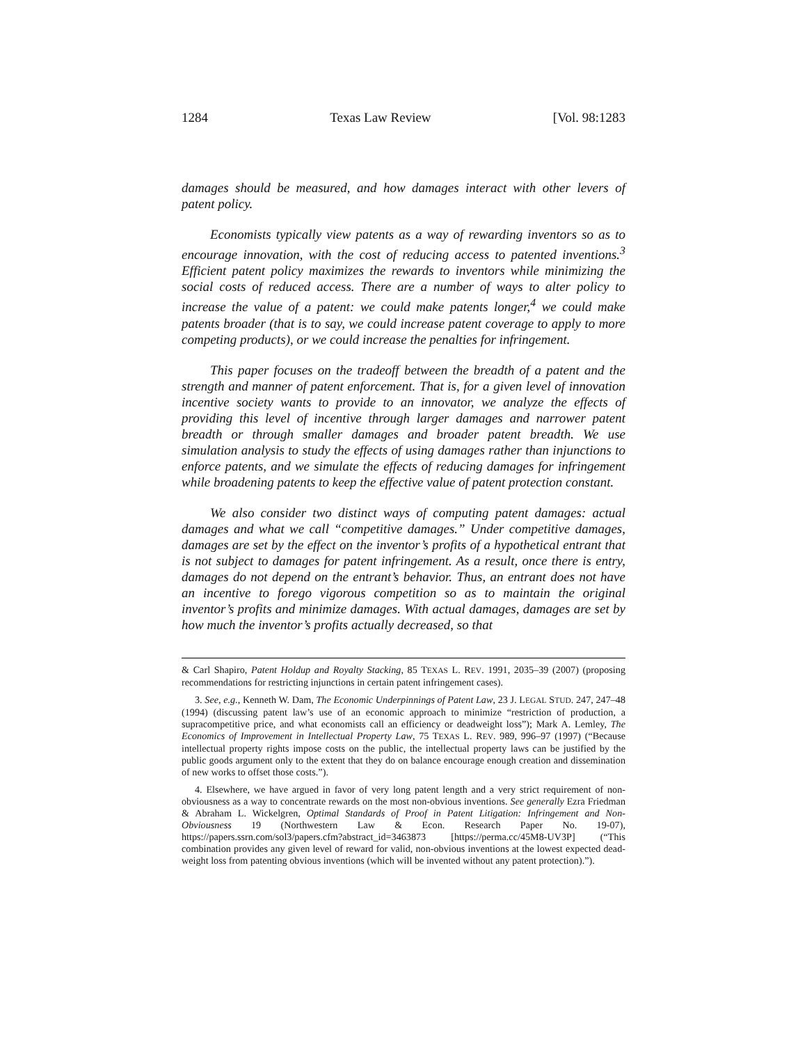1284 Texas Law Review [Vol. 98:1283
damages should be measured, and how damages interact with other levers of patent policy.
Economists typically view patents as a way of rewarding inventors so as to encourage innovation, with the cost of reducing access to patented inventions.<sup>3</sup> Efficient patent policy maximizes the rewards to inventors while minimizing the social costs of reduced access. There are a number of ways to alter policy to increase the value of a patent: we could make patents longer,<sup>4</sup> we could make patents broader (that is to say, we could increase patent coverage to apply to more competing products), or we could increase the penalties for infringement.
This paper focuses on the tradeoff between the breadth of a patent and the strength and manner of patent enforcement. That is, for a given level of innovation incentive society wants to provide to an innovator, we analyze the effects of providing this level of incentive through larger damages and narrower patent breadth or through smaller damages and broader patent breadth. We use simulation analysis to study the effects of using damages rather than injunctions to enforce patents, and we simulate the effects of reducing damages for infringement while broadening patents to keep the effective value of patent protection constant.
We also consider two distinct ways of computing patent damages: actual damages and what we call “competitive damages.” Under competitive damages, damages are set by the effect on the inventor’s profits of a hypothetical entrant that is not subject to damages for patent infringement. As a result, once there is entry, damages do not depend on the entrant’s behavior. Thus, an entrant does not have an incentive to forego vigorous competition so as to maintain the original inventor’s profits and minimize damages. With actual damages, damages are set by how much the inventor’s profits actually decreased, so that
& Carl Shapiro, Patent Holdup and Royalty Stacking, 85 TEXAS L. REV. 1991, 2035–39 (2007) (proposing recommendations for restricting injunctions in certain patent infringement cases).
3. See, e.g., Kenneth W. Dam, The Economic Underpinnings of Patent Law, 23 J. LEGAL STUD. 247, 247–48 (1994) (discussing patent law’s use of an economic approach to minimize “restriction of production, a supracompetitive price, and what economists call an efficiency or deadweight loss”); Mark A. Lemley, The Economics of Improvement in Intellectual Property Law, 75 TEXAS L. REV. 989, 996–97 (1997) (“Because intellectual property rights impose costs on the public, the intellectual property laws can be justified by the public goods argument only to the extent that they do on balance encourage enough creation and dissemination of new works to offset those costs.”).
4. Elsewhere, we have argued in favor of very long patent length and a very strict requirement of non-obviousness as a way to concentrate rewards on the most non-obvious inventions. See generally Ezra Friedman & Abraham L. Wickelgren, Optimal Standards of Proof in Patent Litigation: Infringement and Non-Obviousness 19 (Northwestern Law & Econ. Research Paper No. 19-07), https://papers.ssrn.com/sol3/papers.cfm?abstract_id=3463873 [https://perma.cc/45M8-UV3P] (“This combination provides any given level of reward for valid, non-obvious inventions at the lowest expected dead-weight loss from patenting obvious inventions (which will be invented without any patent protection).”).